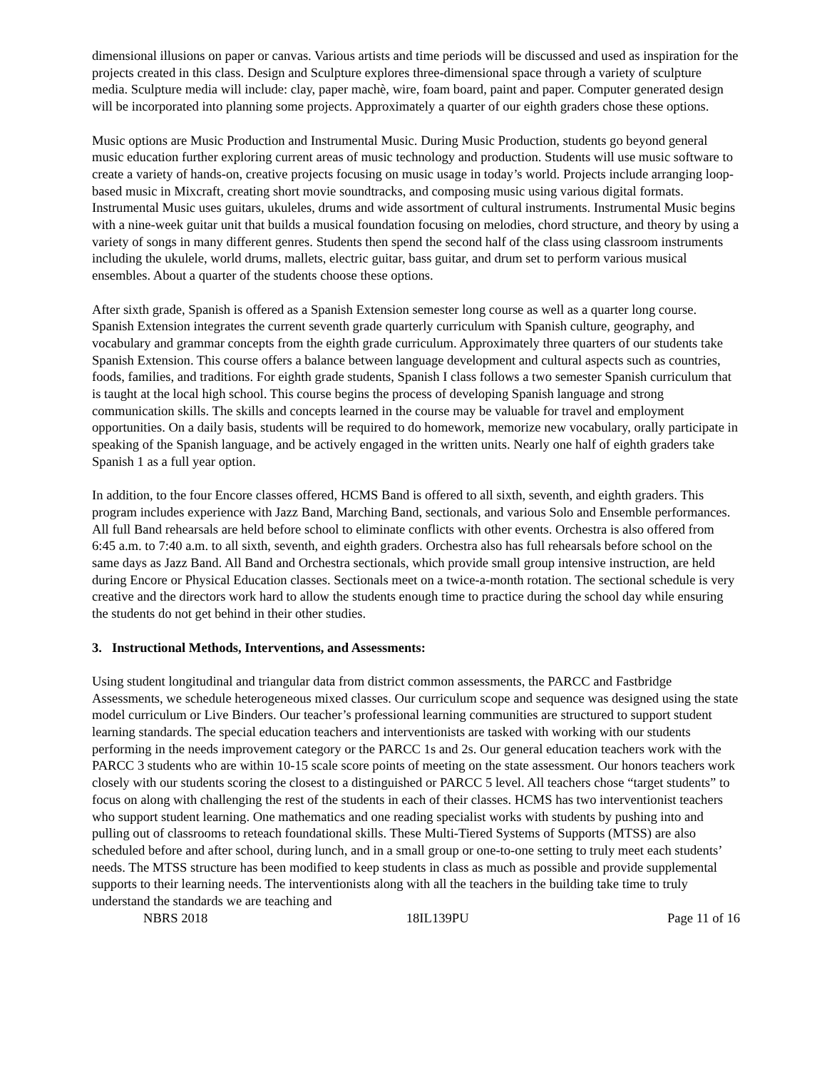dimensional illusions on paper or canvas. Various artists and time periods will be discussed and used as inspiration for the projects created in this class. Design and Sculpture explores three-dimensional space through a variety of sculpture media. Sculpture media will include: clay, paper machè, wire, foam board, paint and paper. Computer generated design will be incorporated into planning some projects. Approximately a quarter of our eighth graders chose these options.
Music options are Music Production and Instrumental Music. During Music Production, students go beyond general music education further exploring current areas of music technology and production. Students will use music software to create a variety of hands-on, creative projects focusing on music usage in today’s world. Projects include arranging loop-based music in Mixcraft, creating short movie soundtracks, and composing music using various digital formats. Instrumental Music uses guitars, ukuleles, drums and wide assortment of cultural instruments. Instrumental Music begins with a nine-week guitar unit that builds a musical foundation focusing on melodies, chord structure, and theory by using a variety of songs in many different genres. Students then spend the second half of the class using classroom instruments including the ukulele, world drums, mallets, electric guitar, bass guitar, and drum set to perform various musical ensembles. About a quarter of the students choose these options.
After sixth grade, Spanish is offered as a Spanish Extension semester long course as well as a quarter long course. Spanish Extension integrates the current seventh grade quarterly curriculum with Spanish culture, geography, and vocabulary and grammar concepts from the eighth grade curriculum. Approximately three quarters of our students take Spanish Extension. This course offers a balance between language development and cultural aspects such as countries, foods, families, and traditions. For eighth grade students, Spanish I class follows a two semester Spanish curriculum that is taught at the local high school. This course begins the process of developing Spanish language and strong communication skills. The skills and concepts learned in the course may be valuable for travel and employment opportunities. On a daily basis, students will be required to do homework, memorize new vocabulary, orally participate in speaking of the Spanish language, and be actively engaged in the written units. Nearly one half of eighth graders take Spanish 1 as a full year option.
In addition, to the four Encore classes offered, HCMS Band is offered to all sixth, seventh, and eighth graders. This program includes experience with Jazz Band, Marching Band, sectionals, and various Solo and Ensemble performances. All full Band rehearsals are held before school to eliminate conflicts with other events. Orchestra is also offered from 6:45 a.m. to 7:40 a.m. to all sixth, seventh, and eighth graders. Orchestra also has full rehearsals before school on the same days as Jazz Band. All Band and Orchestra sectionals, which provide small group intensive instruction, are held during Encore or Physical Education classes. Sectionals meet on a twice-a-month rotation. The sectional schedule is very creative and the directors work hard to allow the students enough time to practice during the school day while ensuring the students do not get behind in their other studies.
3. Instructional Methods, Interventions, and Assessments:
Using student longitudinal and triangular data from district common assessments, the PARCC and Fastbridge Assessments, we schedule heterogeneous mixed classes. Our curriculum scope and sequence was designed using the state model curriculum or Live Binders. Our teacher’s professional learning communities are structured to support student learning standards. The special education teachers and interventionists are tasked with working with our students performing in the needs improvement category or the PARCC 1s and 2s. Our general education teachers work with the PARCC 3 students who are within 10-15 scale score points of meeting on the state assessment. Our honors teachers work closely with our students scoring the closest to a distinguished or PARCC 5 level. All teachers chose “target students” to focus on along with challenging the rest of the students in each of their classes. HCMS has two interventionist teachers who support student learning. One mathematics and one reading specialist works with students by pushing into and pulling out of classrooms to reteach foundational skills. These Multi-Tiered Systems of Supports (MTSS) are also scheduled before and after school, during lunch, and in a small group or one-to-one setting to truly meet each students’ needs. The MTSS structure has been modified to keep students in class as much as possible and provide supplemental supports to their learning needs. The interventionists along with all the teachers in the building take time to truly understand the standards we are teaching and
NBRS 2018 18IL139PU Page 11 of 16